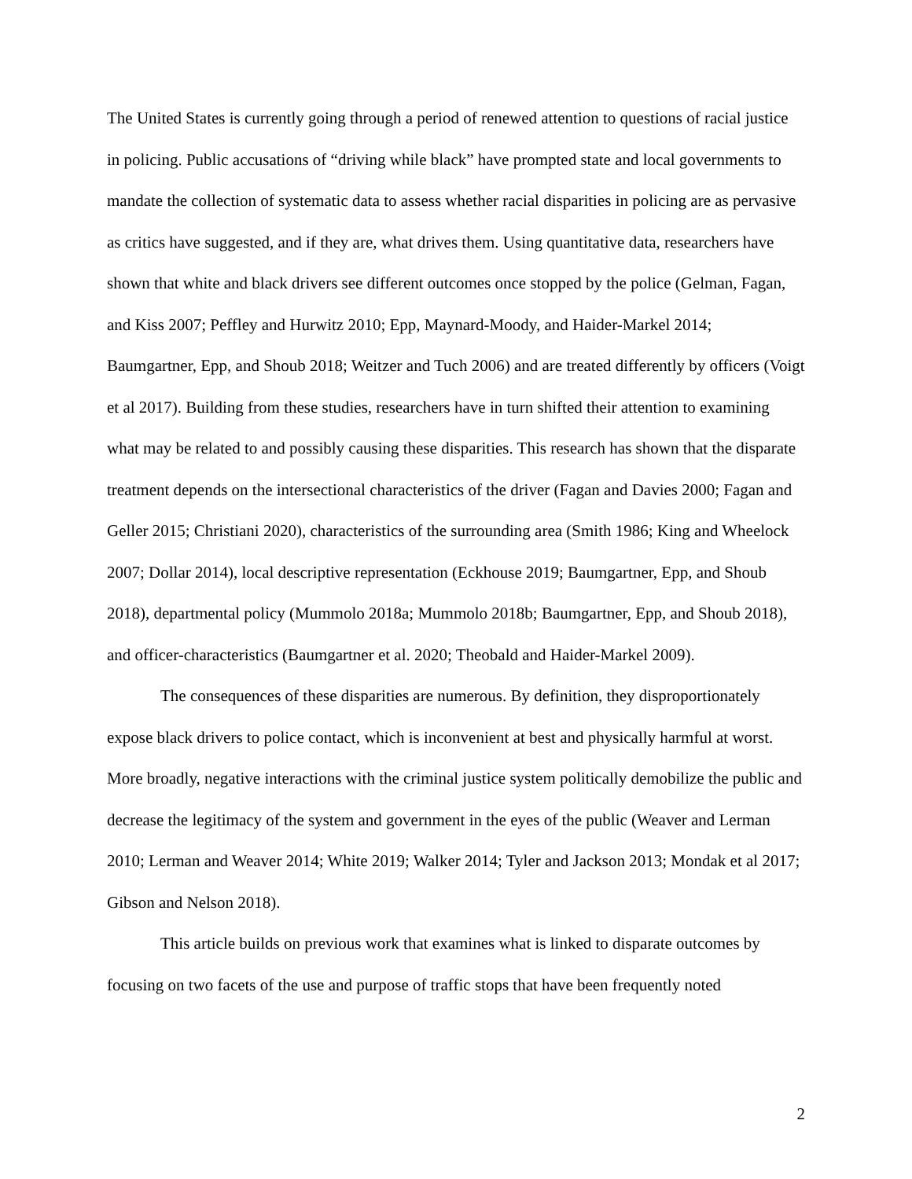The United States is currently going through a period of renewed attention to questions of racial justice in policing. Public accusations of “driving while black” have prompted state and local governments to mandate the collection of systematic data to assess whether racial disparities in policing are as pervasive as critics have suggested, and if they are, what drives them. Using quantitative data, researchers have shown that white and black drivers see different outcomes once stopped by the police (Gelman, Fagan, and Kiss 2007; Peffley and Hurwitz 2010; Epp, Maynard-Moody, and Haider-Markel 2014; Baumgartner, Epp, and Shoub 2018; Weitzer and Tuch 2006) and are treated differently by officers (Voigt et al 2017). Building from these studies, researchers have in turn shifted their attention to examining what may be related to and possibly causing these disparities. This research has shown that the disparate treatment depends on the intersectional characteristics of the driver (Fagan and Davies 2000; Fagan and Geller 2015; Christiani 2020), characteristics of the surrounding area (Smith 1986; King and Wheelock 2007; Dollar 2014), local descriptive representation (Eckhouse 2019; Baumgartner, Epp, and Shoub 2018), departmental policy (Mummolo 2018a; Mummolo 2018b; Baumgartner, Epp, and Shoub 2018), and officer-characteristics (Baumgartner et al. 2020; Theobald and Haider-Markel 2009).
The consequences of these disparities are numerous. By definition, they disproportionately expose black drivers to police contact, which is inconvenient at best and physically harmful at worst. More broadly, negative interactions with the criminal justice system politically demobilize the public and decrease the legitimacy of the system and government in the eyes of the public (Weaver and Lerman 2010; Lerman and Weaver 2014; White 2019; Walker 2014; Tyler and Jackson 2013; Mondak et al 2017; Gibson and Nelson 2018).
This article builds on previous work that examines what is linked to disparate outcomes by focusing on two facets of the use and purpose of traffic stops that have been frequently noted
2